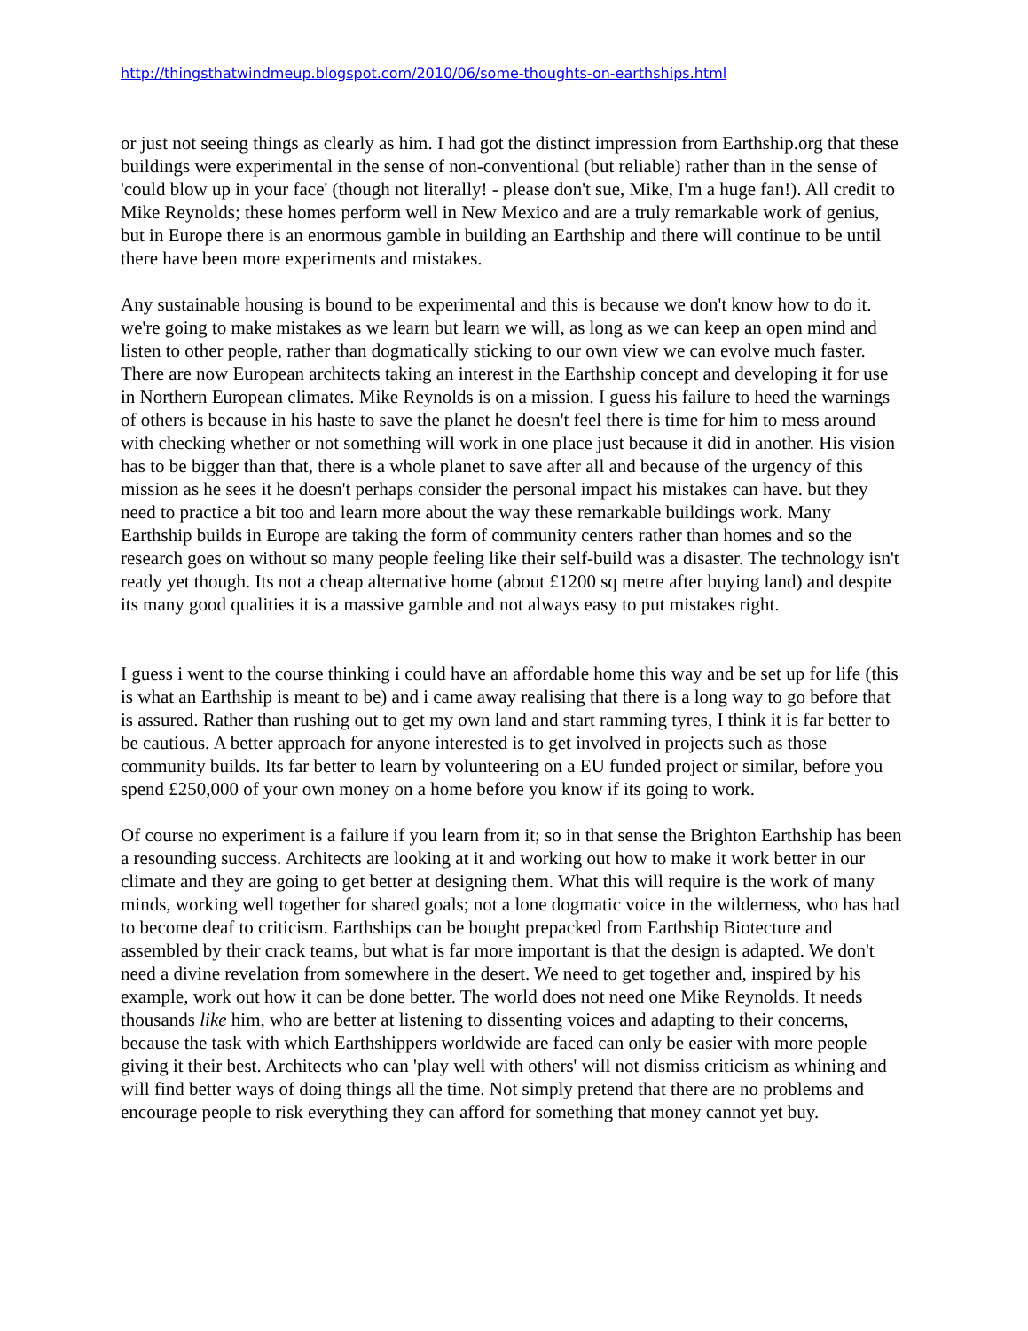http://thingsthatwindmeup.blogspot.com/2010/06/some-thoughts-on-earthships.html
or just not seeing things as clearly as him. I had got the distinct impression from Earthship.org that these buildings were experimental in the sense of non-conventional (but reliable) rather than in the sense of 'could blow up in your face' (though not literally! - please don't sue, Mike, I'm a huge fan!). All credit to Mike Reynolds; these homes perform well in New Mexico and are a truly remarkable work of genius, but in Europe there is an enormous gamble in building an Earthship and there will continue to be until there have been more experiments and mistakes.
Any sustainable housing is bound to be experimental and this is because we don't know how to do it. we're going to make mistakes as we learn but learn we will, as long as we can keep an open mind and listen to other people, rather than dogmatically sticking to our own view we can evolve much faster. There are now European architects taking an interest in the Earthship concept and developing it for use in Northern European climates. Mike Reynolds is on a mission. I guess his failure to heed the warnings of others is because in his haste to save the planet he doesn't feel there is time for him to mess around with checking whether or not something will work in one place just because it did in another. His vision has to be bigger than that, there is a whole planet to save after all and because of the urgency of this mission as he sees it he doesn't perhaps consider the personal impact his mistakes can have. but they need to practice a bit too and learn more about the way these remarkable buildings work. Many Earthship builds in Europe are taking the form of community centers rather than homes and so the research goes on without so many people feeling like their self-build was a disaster. The technology isn't ready yet though. Its not a cheap alternative home (about £1200 sq metre after buying land) and despite its many good qualities it is a massive gamble and not always easy to put mistakes right.
I guess i went to the course thinking i could have an affordable home this way and be set up for life (this is what an Earthship is meant to be) and i came away realising that there is a long way to go before that is assured. Rather than rushing out to get my own land and start ramming tyres, I think it is far better to be cautious. A better approach for anyone interested is to get involved in projects such as those community builds. Its far better to learn by volunteering on a EU funded project or similar, before you spend £250,000 of your own money on a home before you know if its going to work.
Of course no experiment is a failure if you learn from it; so in that sense the Brighton Earthship has been a resounding success. Architects are looking at it and working out how to make it work better in our climate and they are going to get better at designing them. What this will require is the work of many minds, working well together for shared goals; not a lone dogmatic voice in the wilderness, who has had to become deaf to criticism. Earthships can be bought prepacked from Earthship Biotecture and assembled by their crack teams, but what is far more important is that the design is adapted. We don't need a divine revelation from somewhere in the desert. We need to get together and, inspired by his example, work out how it can be done better. The world does not need one Mike Reynolds. It needs thousands like him, who are better at listening to dissenting voices and adapting to their concerns, because the task with which Earthshippers worldwide are faced can only be easier with more people giving it their best. Architects who can 'play well with others' will not dismiss criticism as whining and will find better ways of doing things all the time. Not simply pretend that there are no problems and encourage people to risk everything they can afford for something that money cannot yet buy.